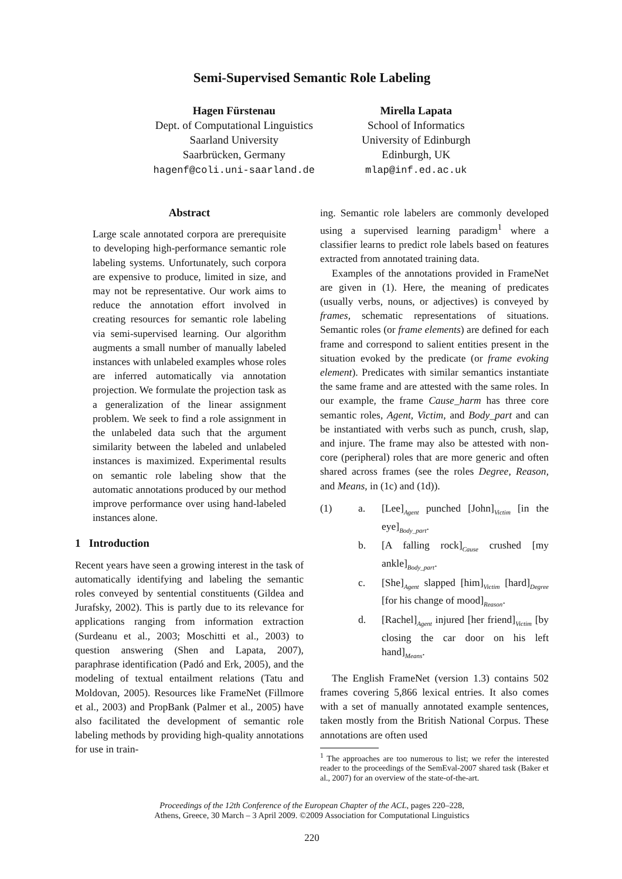Semi-Supervised Semantic Role Labeling
Hagen Fürstenau
Dept. of Computational Linguistics
Saarland University
Saarbrücken, Germany
hagenf@coli.uni-saarland.de
Mirella Lapata
School of Informatics
University of Edinburgh
Edinburgh, UK
mlap@inf.ed.ac.uk
Abstract
Large scale annotated corpora are prerequisite to developing high-performance semantic role labeling systems. Unfortunately, such corpora are expensive to produce, limited in size, and may not be representative. Our work aims to reduce the annotation effort involved in creating resources for semantic role labeling via semi-supervised learning. Our algorithm augments a small number of manually labeled instances with unlabeled examples whose roles are inferred automatically via annotation projection. We formulate the projection task as a generalization of the linear assignment problem. We seek to find a role assignment in the unlabeled data such that the argument similarity between the labeled and unlabeled instances is maximized. Experimental results on semantic role labeling show that the automatic annotations produced by our method improve performance over using hand-labeled instances alone.
1 Introduction
Recent years have seen a growing interest in the task of automatically identifying and labeling the semantic roles conveyed by sentential constituents (Gildea and Jurafsky, 2002). This is partly due to its relevance for applications ranging from information extraction (Surdeanu et al., 2003; Moschitti et al., 2003) to question answering (Shen and Lapata, 2007), paraphrase identification (Padó and Erk, 2005), and the modeling of textual entailment relations (Tatu and Moldovan, 2005). Resources like FrameNet (Fillmore et al., 2003) and PropBank (Palmer et al., 2005) have also facilitated the development of semantic role labeling methods by providing high-quality annotations for use in train-
ing. Semantic role labelers are commonly developed using a supervised learning paradigm<sup>1</sup> where a classifier learns to predict role labels based on features extracted from annotated training data.
Examples of the annotations provided in FrameNet are given in (1). Here, the meaning of predicates (usually verbs, nouns, or adjectives) is conveyed by frames, schematic representations of situations. Semantic roles (or frame elements) are defined for each frame and correspond to salient entities present in the situation evoked by the predicate (or frame evoking element). Predicates with similar semantics instantiate the same frame and are attested with the same roles. In our example, the frame Cause_harm has three core semantic roles, Agent, Victim, and Body_part and can be instantiated with verbs such as punch, crush, slap, and injure. The frame may also be attested with non-core (peripheral) roles that are more generic and often shared across frames (see the roles Degree, Reason, and Means, in (1c) and (1d)).
(1) a. [Lee]<sub>Agent</sub> punched [John]<sub>Victim</sub> [in the eye]<sub>Body_part</sub>.
b. [A falling rock]<sub>Cause</sub> crushed [my ankle]<sub>Body_part</sub>.
c. [She]<sub>Agent</sub> slapped [him]<sub>Victim</sub> [hard]<sub>Degree</sub> [for his change of mood]<sub>Reason</sub>.
d. [Rachel]<sub>Agent</sub> injured [her friend]<sub>Victim</sub> [by closing the car door on his left hand]<sub>Means</sub>.
The English FrameNet (version 1.3) contains 502 frames covering 5,866 lexical entries. It also comes with a set of manually annotated example sentences, taken mostly from the British National Corpus. These annotations are often used
<sup>1</sup> The approaches are too numerous to list; we refer the interested reader to the proceedings of the SemEval-2007 shared task (Baker et al., 2007) for an overview of the state-of-the-art.
Proceedings of the 12th Conference of the European Chapter of the ACL, pages 220–228,
Athens, Greece, 30 March – 3 April 2009. ©2009 Association for Computational Linguistics
220